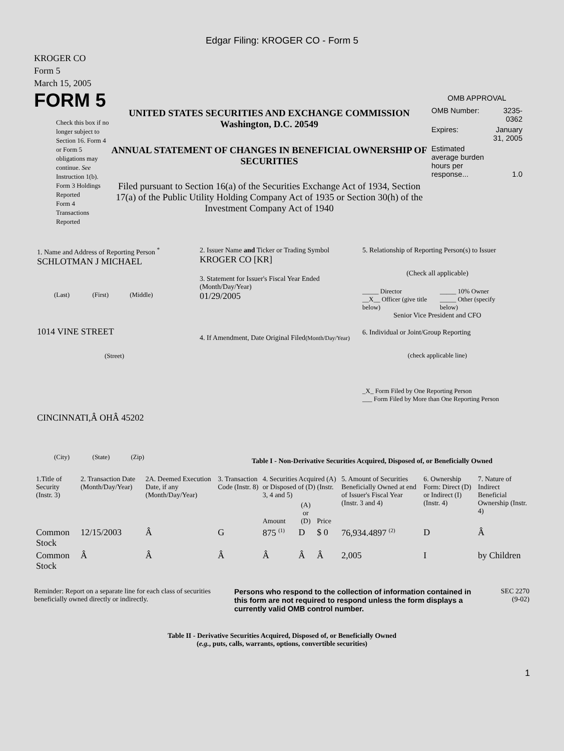Edgar Filing: KROGER CO - Form 5
KROGER CO
Form 5
March 15, 2005
FORM 5
Check this box if no longer subject to Section 16. Form 4 or Form 5 obligations may continue. See Instruction 1(b).
Form 3 Holdings Reported
Form 4 Transactions Reported
UNITED STATES SECURITIES AND EXCHANGE COMMISSION
Washington, D.C. 20549
ANNUAL STATEMENT OF CHANGES IN BENEFICIAL OWNERSHIP OF SECURITIES
Filed pursuant to Section 16(a) of the Securities Exchange Act of 1934, Section 17(a) of the Public Utility Holding Company Act of 1935 or Section 30(h) of the Investment Company Act of 1940
OMB APPROVAL
| OMB Number: | 3235-0362 |
| Expires: | January 31, 2005 |
| Estimated average burden hours per response... | 1.0 |
1. Name and Address of Reporting Person <sup>*</sup>
SCHLOTMAN J MICHAEL
(Last) (First) (Middle)
1014 VINE STREET
(Street)
CINCINNATI,Â OHÂ 45202
(City) (State) (Zip)
2. Issuer Name and Ticker or Trading Symbol
KROGER CO [KR]
3. Statement for Issuer's Fiscal Year Ended (Month/Day/Year)
01/29/2005
4. If Amendment, Date Original Filed(Month/Day/Year)
5. Relationship of Reporting Person(s) to Issuer
(Check all applicable)
_____ Director
__X__ Officer (give title below)
_____ 10% Owner
_____ Other (specify below)
Senior Vice President and CFO
6. Individual or Joint/Group Reporting
(check applicable line)
_X_ Form Filed by One Reporting Person
___ Form Filed by More than One Reporting Person
Table I - Non-Derivative Securities Acquired, Disposed of, or Beneficially Owned
| 1.Title of Security (Instr. 3) | 2. Transaction Date (Month/Day/Year) | 2A. Deemed Execution Date, if any (Month/Day/Year) | 3. Transaction Code (Instr. 8) | 4. Securities Acquired (A) or Disposed of (D) (Instr. 3, 4 and 5) | | | 5. Amount of Securities Beneficially Owned at end of Issuer's Fiscal Year (Instr. 3 and 4) | 6. Ownership Form: Direct (D) or Indirect (I) (Instr. 4) | 7. Nature of Indirect Beneficial Ownership (Instr. 4) |
| --- | --- | --- | --- | --- | --- | --- | --- | --- | --- |
| | | | | Amount | (A) or (D) | Price | | | |
| Common Stock | 12/15/2003 | Â | G | 875 <sup>(1)</sup> | D | $ 0 | 76,934.4897 <sup>(2)</sup> | D | Â |
| Common Stock | Â | Â | Â | Â | Â | Â | 2,005 | I | by Children |
Reminder: Report on a separate line for each class of securities beneficially owned directly or indirectly.
Persons who respond to the collection of information contained in this form are not required to respond unless the form displays a currently valid OMB control number.
SEC 2270
(9-02)
Table II - Derivative Securities Acquired, Disposed of, or Beneficially Owned
(e.g., puts, calls, warrants, options, convertible securities)
1